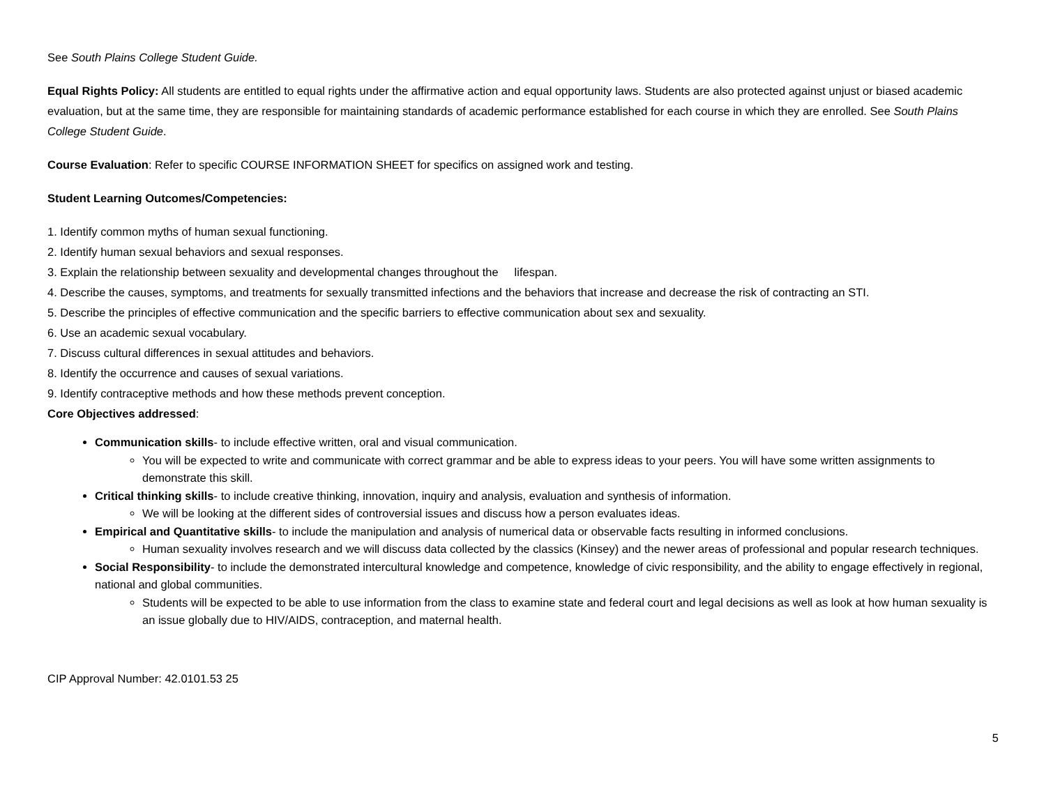See South Plains College Student Guide.
Equal Rights Policy: All students are entitled to equal rights under the affirmative action and equal opportunity laws. Students are also protected against unjust or biased academic evaluation, but at the same time, they are responsible for maintaining standards of academic performance established for each course in which they are enrolled. See South Plains College Student Guide.
Course Evaluation: Refer to specific COURSE INFORMATION SHEET for specifics on assigned work and testing.
Student Learning Outcomes/Competencies:
1. Identify common myths of human sexual functioning.
2. Identify human sexual behaviors and sexual responses.
3. Explain the relationship between sexuality and developmental changes throughout the lifespan.
4. Describe the causes, symptoms, and treatments for sexually transmitted infections and the behaviors that increase and decrease the risk of contracting an STI.
5. Describe the principles of effective communication and the specific barriers to effective communication about sex and sexuality.
6. Use an academic sexual vocabulary.
7. Discuss cultural differences in sexual attitudes and behaviors.
8. Identify the occurrence and causes of sexual variations.
9. Identify contraceptive methods and how these methods prevent conception.
Core Objectives addressed:
Communication skills- to include effective written, oral and visual communication.
You will be expected to write and communicate with correct grammar and be able to express ideas to your peers. You will have some written assignments to demonstrate this skill.
Critical thinking skills- to include creative thinking, innovation, inquiry and analysis, evaluation and synthesis of information.
We will be looking at the different sides of controversial issues and discuss how a person evaluates ideas.
Empirical and Quantitative skills- to include the manipulation and analysis of numerical data or observable facts resulting in informed conclusions.
Human sexuality involves research and we will discuss data collected by the classics (Kinsey) and the newer areas of professional and popular research techniques.
Social Responsibility- to include the demonstrated intercultural knowledge and competence, knowledge of civic responsibility, and the ability to engage effectively in regional, national and global communities.
Students will be expected to be able to use information from the class to examine state and federal court and legal decisions as well as look at how human sexuality is an issue globally due to HIV/AIDS, contraception, and maternal health.
CIP Approval Number: 42.0101.53 25
5